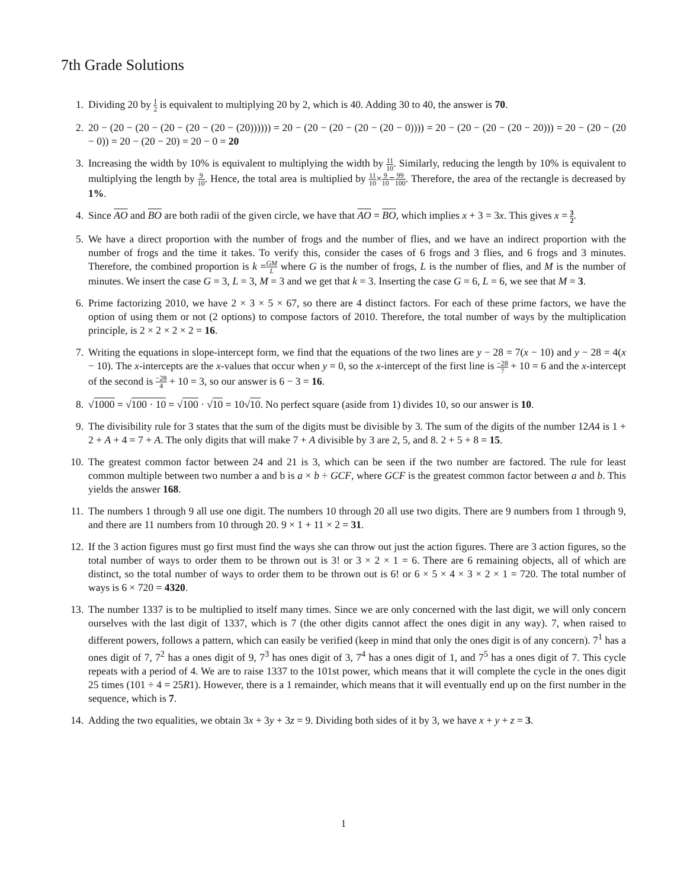7th Grade Solutions
1. Dividing 20 by 1 2 is equivalent to multiplying 20 by 2, which is 40. Adding 30 to 40, the answer is 70.
2. 20 − (20 − (20 − (20 − (20 − (20 − (20)))))) = 20 − (20 − (20 − (20 − (20 − 0)))) = 20 − (20 − (20 − (20 − 20))) = 20 − (20 − (20 − 0)) = 20 − (20 − 20) = 20 − 0 = 20
3. Increasing the width by 10% is equivalent to multiplying the width by 11 10. Similarly, reducing the length by 10% is equivalent to multiplying the length by 9 10. Hence, the total area is multiplied by 11 10×9 10=99 100. Therefore, the area of the rectangle is decreased by 1%.
4. Since AO and BO are both radii of the given circle, we have that AO = BO, which implies x + 3 = 3x. This gives x = 3 2.
5. We have a direct proportion with the number of frogs and the number of flies, and we have an indirect proportion with the number of frogs and the time it takes. To verify this, consider the cases of 6 frogs and 3 flies, and 6 frogs and 3 minutes. Therefore, the combined proportion is k =GM L where G is the number of frogs, L is the number of flies, and M is the number of minutes. We insert the case G = 3, L = 3, M = 3 and we get that k = 3. Inserting the case G = 6, L = 6, we see that M = 3.
6. Prime factorizing 2010, we have 2 × 3 × 5 × 67, so there are 4 distinct factors. For each of these prime factors, we have the option of using them or not (2 options) to compose factors of 2010. Therefore, the total number of ways by the multiplication principle, is 2 × 2 × 2 × 2 = 16.
7. Writing the equations in slope-intercept form, we find that the equations of the two lines are y − 28 = 7(x − 10) and y − 28 = 4(x − 10). The x-intercepts are the x-values that occur when y = 0, so the x-intercept of the first line is −28 7 + 10 = 6 and the x-intercept of the second is −28 4 + 10 = 3, so our answer is 6 − 3 = 16.
8. √1000 = √100 · 10 = √100 · √10 = 10√10. No perfect square (aside from 1) divides 10, so our answer is 10.
9. The divisibility rule for 3 states that the sum of the digits must be divisible by 3. The sum of the digits of the number 12A4 is 1 + 2 + A + 4 = 7 + A. The only digits that will make 7 + A divisible by 3 are 2, 5, and 8. 2 + 5 + 8 = 15.
10. The greatest common factor between 24 and 21 is 3, which can be seen if the two number are factored. The rule for least common multiple between two number a and b is a × b ÷ GCF, where GCF is the greatest common factor between a and b. This yields the answer 168.
11. The numbers 1 through 9 all use one digit. The numbers 10 through 20 all use two digits. There are 9 numbers from 1 through 9, and there are 11 numbers from 10 through 20. 9 × 1 + 11 × 2 = 31.
12. If the 3 action figures must go first must find the ways she can throw out just the action figures. There are 3 action figures, so the total number of ways to order them to be thrown out is 3! or 3 × 2 × 1 = 6. There are 6 remaining objects, all of which are distinct, so the total number of ways to order them to be thrown out is 6! or 6 × 5 × 4 × 3 × 2 × 1 = 720. The total number of ways is 6 × 720 = 4320.
13. The number 1337 is to be multiplied to itself many times. Since we are only concerned with the last digit, we will only concern ourselves with the last digit of 1337, which is 7 (the other digits cannot affect the ones digit in any way). 7, when raised to different powers, follows a pattern, which can easily be verified (keep in mind that only the ones digit is of any concern). 7<sup>1</sup> has a ones digit of 7, 7<sup>2</sup> has a ones digit of 9, 7<sup>3</sup> has ones digit of 3, 7<sup>4</sup> has a ones digit of 1, and 7<sup>5</sup> has a ones digit of 7. This cycle repeats with a period of 4. We are to raise 1337 to the 101st power, which means that it will complete the cycle in the ones digit 25 times (101 ÷ 4 = 25R1). However, there is a 1 remainder, which means that it will eventually end up on the first number in the sequence, which is 7.
14. Adding the two equalities, we obtain 3x + 3y + 3z = 9. Dividing both sides of it by 3, we have x + y + z = 3.
1